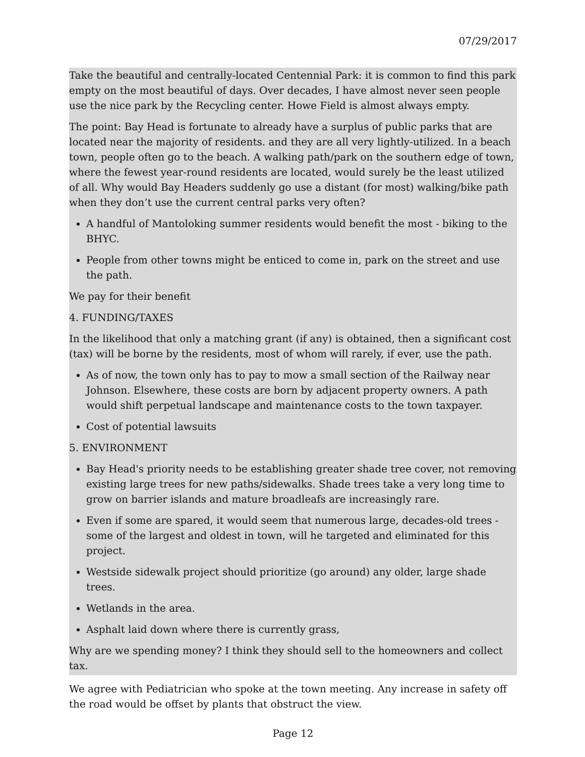07/29/2017
Take the beautiful and centrally-located Centennial Park: it is common to find this park empty on the most beautiful of days. Over decades, I have almost never seen people use the nice park by the Recycling center. Howe Field is almost always empty.
The point: Bay Head is fortunate to already have a surplus of public parks that are located near the majority of residents. and they are all very lightly-utilized. In a beach town, people often go to the beach. A walking path/park on the southern edge of town, where the fewest year-round residents are located, would surely be the least utilized of all. Why would Bay Headers suddenly go use a distant (for most) walking/bike path when they don’t use the current central parks very often?
A handful of Mantoloking summer residents would benefit the most - biking to the BHYC.
People from other towns might be enticed to come in, park on the street and use the path.
We pay for their benefit
4. FUNDING/TAXES
In the likelihood that only a matching grant (if any) is obtained, then a significant cost (tax) will be borne by the residents, most of whom will rarely, if ever, use the path.
As of now, the town only has to pay to mow a small section of the Railway near Johnson. Elsewhere, these costs are born by adjacent property owners. A path would shift perpetual landscape and maintenance costs to the town taxpayer.
Cost of potential lawsuits
5. ENVIRONMENT
Bay Head's priority needs to be establishing greater shade tree cover, not removing existing large trees for new paths/sidewalks. Shade trees take a very long time to grow on barrier islands and mature broadleafs are increasingly rare.
Even if some are spared, it would seem that numerous large, decades-old trees - some of the largest and oldest in town, will he targeted and eliminated for this project.
Westside sidewalk project should prioritize (go around) any older, large shade trees.
Wetlands in the area.
Asphalt laid down where there is currently grass,
Why are we spending money? I think they should sell to the homeowners and collect tax.
We agree with Pediatrician who spoke at the town meeting. Any increase in safety off the road would be offset by plants that obstruct the view.
Page 12